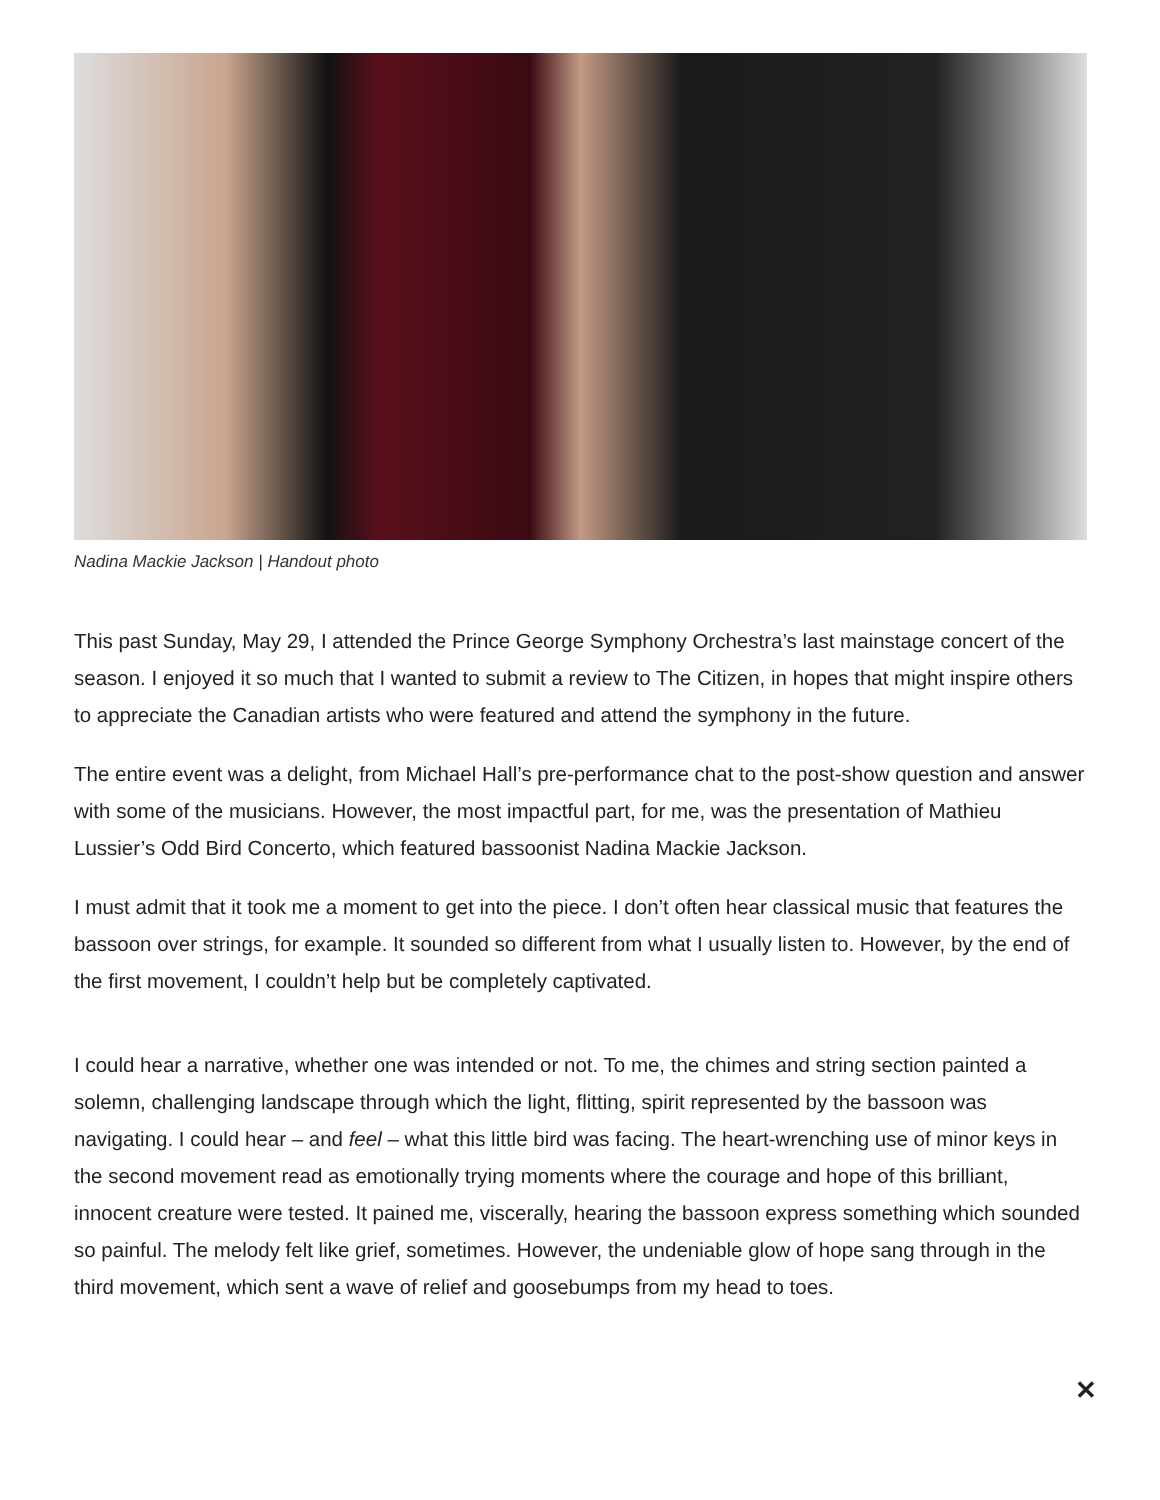Nadina Mackie Jackson | Handout photo
This past Sunday, May 29, I attended the Prince George Symphony Orchestra’s last mainstage concert of the season. I enjoyed it so much that I wanted to submit a review to The Citizen, in hopes that might inspire others to appreciate the Canadian artists who were featured and attend the symphony in the future.
The entire event was a delight, from Michael Hall’s pre-performance chat to the post-show question and answer with some of the musicians. However, the most impactful part, for me, was the presentation of Mathieu Lussier’s Odd Bird Concerto, which featured bassoonist Nadina Mackie Jackson.
I must admit that it took me a moment to get into the piece. I don’t often hear classical music that features the bassoon over strings, for example. It sounded so different from what I usually listen to. However, by the end of the first movement, I couldn’t help but be completely captivated.
I could hear a narrative, whether one was intended or not. To me, the chimes and string section painted a solemn, challenging landscape through which the light, flitting, spirit represented by the bassoon was navigating. I could hear – and feel – what this little bird was facing. The heart-wrenching use of minor keys in the second movement read as emotionally trying moments where the courage and hope of this brilliant, innocent creature were tested. It pained me, viscerally, hearing the bassoon express something which sounded so painful. The melody felt like grief, sometimes. However, the undeniable glow of hope sang through in the third movement, which sent a wave of relief and goosebumps from my head to toes.
✕